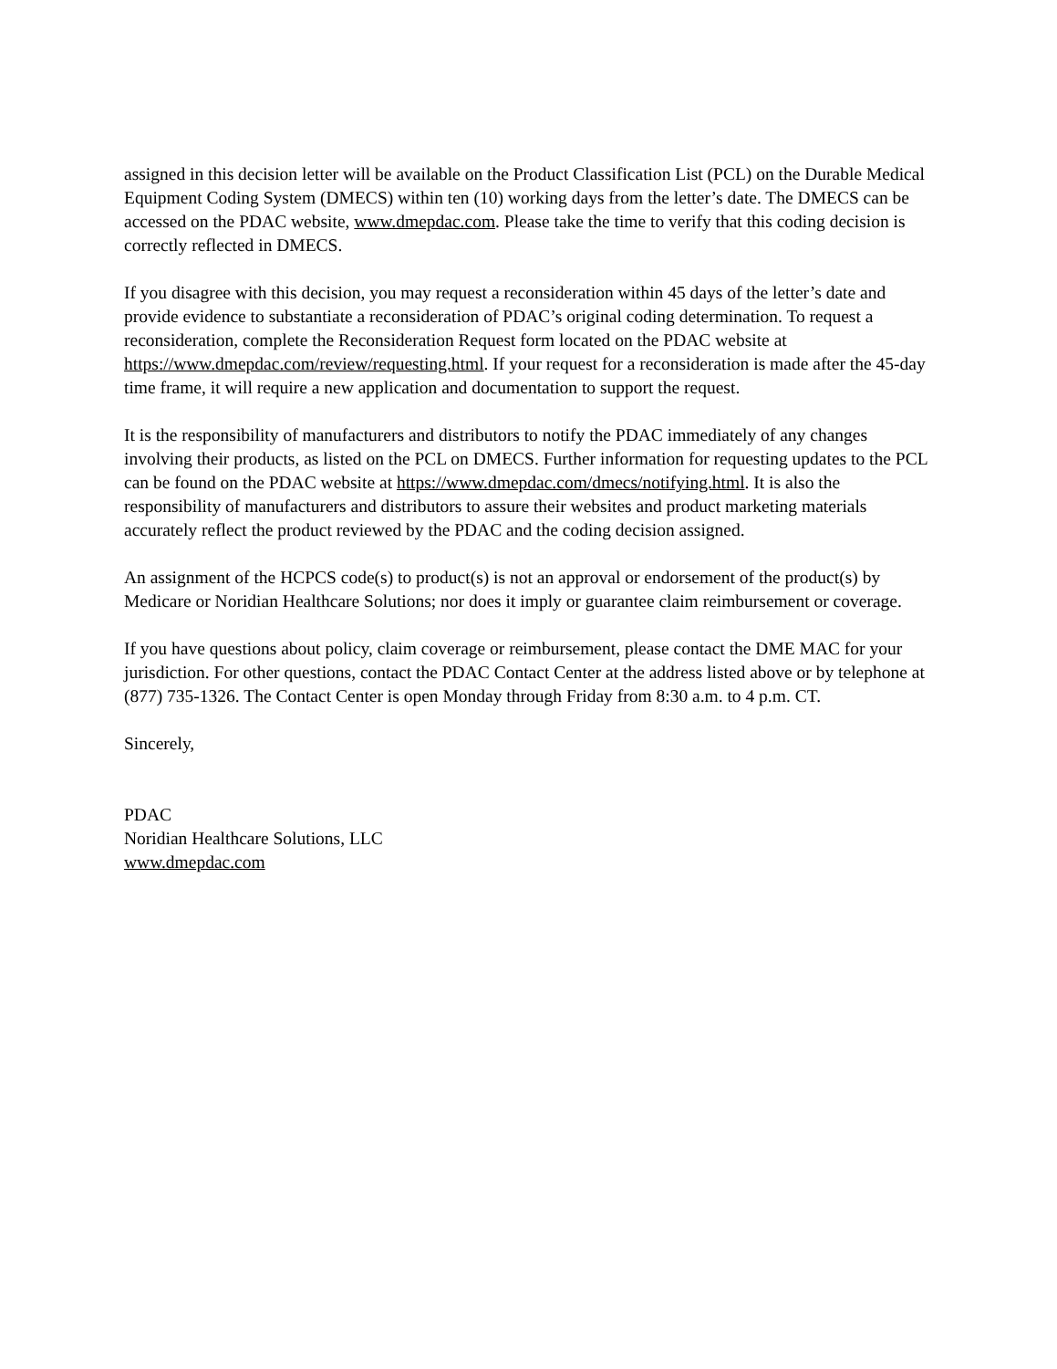assigned in this decision letter will be available on the Product Classification List (PCL) on the Durable Medical Equipment Coding System (DMECS) within ten (10) working days from the letter’s date. The DMECS can be accessed on the PDAC website, www.dmepdac.com. Please take the time to verify that this coding decision is correctly reflected in DMECS.
If you disagree with this decision, you may request a reconsideration within 45 days of the letter’s date and provide evidence to substantiate a reconsideration of PDAC’s original coding determination. To request a reconsideration, complete the Reconsideration Request form located on the PDAC website at https://www.dmepdac.com/review/requesting.html. If your request for a reconsideration is made after the 45-day time frame, it will require a new application and documentation to support the request.
It is the responsibility of manufacturers and distributors to notify the PDAC immediately of any changes involving their products, as listed on the PCL on DMECS. Further information for requesting updates to the PCL can be found on the PDAC website at https://www.dmepdac.com/dmecs/notifying.html. It is also the responsibility of manufacturers and distributors to assure their websites and product marketing materials accurately reflect the product reviewed by the PDAC and the coding decision assigned.
An assignment of the HCPCS code(s) to product(s) is not an approval or endorsement of the product(s) by Medicare or Noridian Healthcare Solutions; nor does it imply or guarantee claim reimbursement or coverage.
If you have questions about policy, claim coverage or reimbursement, please contact the DME MAC for your jurisdiction. For other questions, contact the PDAC Contact Center at the address listed above or by telephone at (877) 735-1326. The Contact Center is open Monday through Friday from 8:30 a.m. to 4 p.m. CT.
Sincerely,
PDAC
Noridian Healthcare Solutions, LLC
www.dmepdac.com